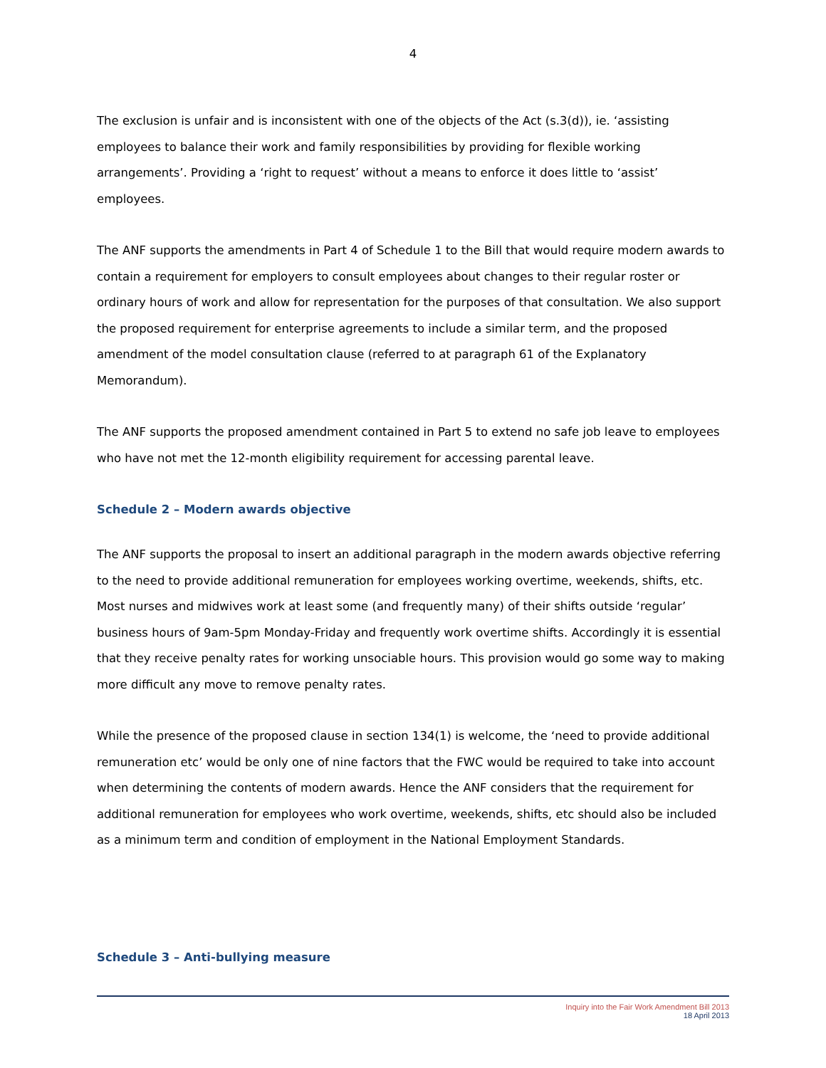4
The exclusion is unfair and is inconsistent with one of the objects of the Act (s.3(d)), ie. ‘assisting employees to balance their work and family responsibilities by providing for flexible working arrangements’. Providing a ‘right to request’ without a means to enforce it does little to ‘assist’ employees.
The ANF supports the amendments in Part 4 of Schedule 1 to the Bill that would require modern awards to contain a requirement for employers to consult employees about changes to their regular roster or ordinary hours of work and allow for representation for the purposes of that consultation. We also support the proposed requirement for enterprise agreements to include a similar term, and the proposed amendment of the model consultation clause (referred to at paragraph 61 of the Explanatory Memorandum).
The ANF supports the proposed amendment contained in Part 5 to extend no safe job leave to employees who have not met the 12-month eligibility requirement for accessing parental leave.
Schedule 2 – Modern awards objective
The ANF supports the proposal to insert an additional paragraph in the modern awards objective referring to the need to provide additional remuneration for employees working overtime, weekends, shifts, etc. Most nurses and midwives work at least some (and frequently many) of their shifts outside ‘regular’ business hours of 9am-5pm Monday-Friday and frequently work overtime shifts. Accordingly it is essential that they receive penalty rates for working unsociable hours. This provision would go some way to making more difficult any move to remove penalty rates.
While the presence of the proposed clause in section 134(1) is welcome, the ‘need to provide additional remuneration etc’ would be only one of nine factors that the FWC would be required to take into account when determining the contents of modern awards. Hence the ANF considers that the requirement for additional remuneration for employees who work overtime, weekends, shifts, etc should also be included as a minimum term and condition of employment in the National Employment Standards.
Schedule 3 – Anti-bullying measure
Inquiry into the Fair Work Amendment Bill 2013
18 April 2013